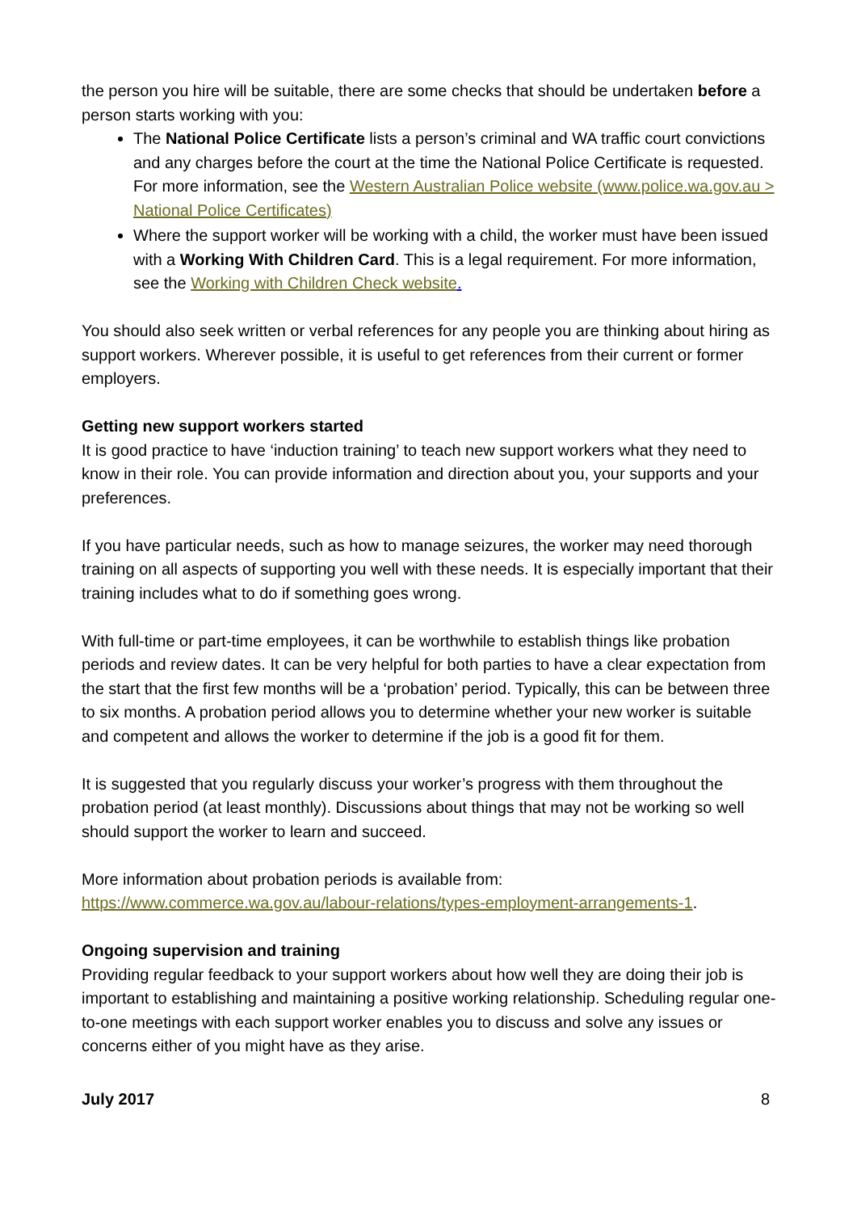the person you hire will be suitable, there are some checks that should be undertaken before a person starts working with you:
The National Police Certificate lists a person’s criminal and WA traffic court convictions and any charges before the court at the time the National Police Certificate is requested. For more information, see the Western Australian Police website (www.police.wa.gov.au > National Police Certificates)
Where the support worker will be working with a child, the worker must have been issued with a Working With Children Card. This is a legal requirement. For more information, see the Working with Children Check website.
You should also seek written or verbal references for any people you are thinking about hiring as support workers. Wherever possible, it is useful to get references from their current or former employers.
Getting new support workers started
It is good practice to have ‘induction training’ to teach new support workers what they need to know in their role. You can provide information and direction about you, your supports and your preferences.
If you have particular needs, such as how to manage seizures, the worker may need thorough training on all aspects of supporting you well with these needs. It is especially important that their training includes what to do if something goes wrong.
With full-time or part-time employees, it can be worthwhile to establish things like probation periods and review dates. It can be very helpful for both parties to have a clear expectation from the start that the first few months will be a ‘probation’ period. Typically, this can be between three to six months. A probation period allows you to determine whether your new worker is suitable and competent and allows the worker to determine if the job is a good fit for them.
It is suggested that you regularly discuss your worker’s progress with them throughout the probation period (at least monthly). Discussions about things that may not be working so well should support the worker to learn and succeed.
More information about probation periods is available from:
https://www.commerce.wa.gov.au/labour-relations/types-employment-arrangements-1.
Ongoing supervision and training
Providing regular feedback to your support workers about how well they are doing their job is important to establishing and maintaining a positive working relationship. Scheduling regular one-to-one meetings with each support worker enables you to discuss and solve any issues or concerns either of you might have as they arise.
July 2017 8